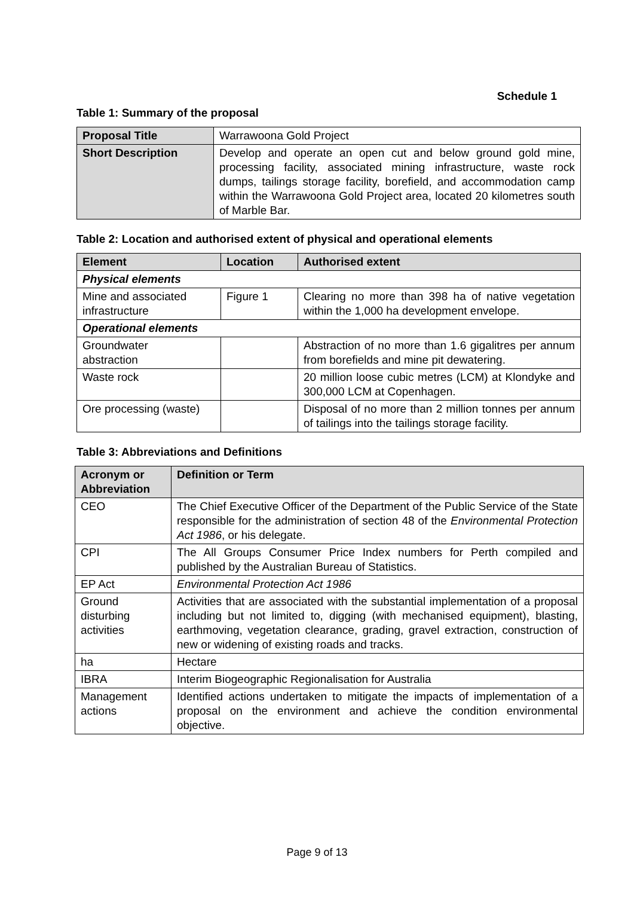Schedule 1
Table 1: Summary of the proposal
| Proposal Title | Warrawoona Gold Project |
| Short Description | Develop and operate an open cut and below ground gold mine, processing facility, associated mining infrastructure, waste rock dumps, tailings storage facility, borefield, and accommodation camp within the Warrawoona Gold Project area, located 20 kilometres south of Marble Bar. |
Table 2: Location and authorised extent of physical and operational elements
| Element | Location | Authorised extent |
| --- | --- | --- |
| Physical elements | | |
| Mine and associated infrastructure | Figure 1 | Clearing no more than 398 ha of native vegetation within the 1,000 ha development envelope. |
| Operational elements | | |
| Groundwater abstraction | | Abstraction of no more than 1.6 gigalitres per annum from borefields and mine pit dewatering. |
| Waste rock | | 20 million loose cubic metres (LCM) at Klondyke and 300,000 LCM at Copenhagen. |
| Ore processing (waste) | | Disposal of no more than 2 million tonnes per annum of tailings into the tailings storage facility. |
Table 3: Abbreviations and Definitions
| Acronym or Abbreviation | Definition or Term |
| --- | --- |
| CEO | The Chief Executive Officer of the Department of the Public Service of the State responsible for the administration of section 48 of the Environmental Protection Act 1986 , or his delegate. |
| CPI | The All Groups Consumer Price Index numbers for Perth compiled and published by the Australian Bureau of Statistics. |
| EP Act | Environmental Protection Act 1986 |
| Ground disturbing activities | Activities that are associated with the substantial implementation of a proposal including but not limited to, digging (with mechanised equipment), blasting, earthmoving, vegetation clearance, grading, gravel extraction, construction of new or widening of existing roads and tracks. |
| ha | Hectare |
| IBRA | Interim Biogeographic Regionalisation for Australia |
| Management actions | Identified actions undertaken to mitigate the impacts of implementation of a proposal on the environment and achieve the condition environmental objective. |
Page 9 of 13